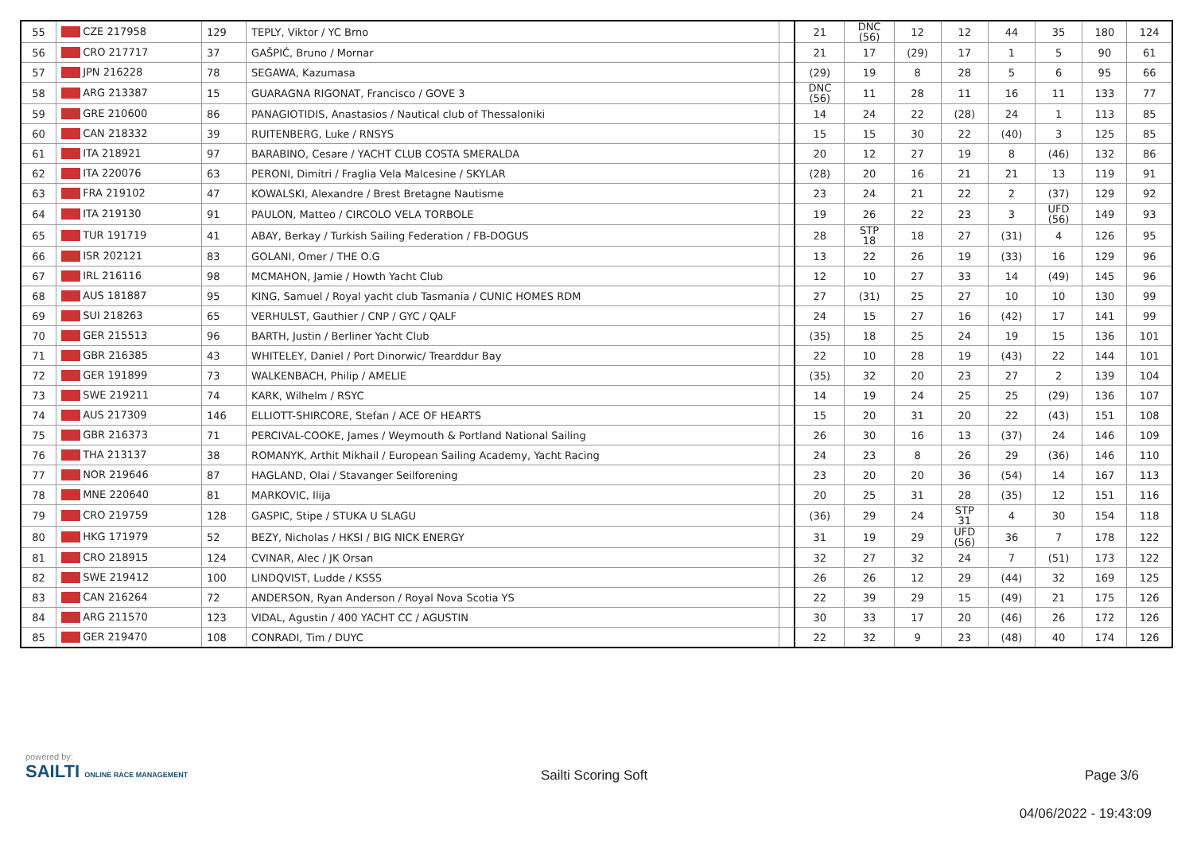| 55 | CZE 217958 | 129 | TEPLY, Viktor / YC Brno | | 21 | DNC (56) | 12 | 12 | 44 | 35 | 180 | 124 |
| 56 | CRO 217717 | 37 | GAŠPIĆ, Bruno / Mornar | | 21 | 17 | (29) | 17 | 1 | 5 | 90 | 61 |
| 57 | JPN 216228 | 78 | SEGAWA, Kazumasa | | (29) | 19 | 8 | 28 | 5 | 6 | 95 | 66 |
| 58 | ARG 213387 | 15 | GUARAGNA RIGONAT, Francisco / GOVE 3 | | DNC (56) | 11 | 28 | 11 | 16 | 11 | 133 | 77 |
| 59 | GRE 210600 | 86 | PANAGIOTIDIS, Anastasios / Nautical club of Thessaloniki | | 14 | 24 | 22 | (28) | 24 | 1 | 113 | 85 |
| 60 | CAN 218332 | 39 | RUITENBERG, Luke / RNSYS | | 15 | 15 | 30 | 22 | (40) | 3 | 125 | 85 |
| 61 | ITA 218921 | 97 | BARABINO, Cesare / YACHT CLUB COSTA SMERALDA | | 20 | 12 | 27 | 19 | 8 | (46) | 132 | 86 |
| 62 | ITA 220076 | 63 | PERONI, Dimitri / Fraglia Vela Malcesine / SKYLAR | | (28) | 20 | 16 | 21 | 21 | 13 | 119 | 91 |
| 63 | FRA 219102 | 47 | KOWALSKI, Alexandre / Brest Bretagne Nautisme | | 23 | 24 | 21 | 22 | 2 | (37) | 129 | 92 |
| 64 | ITA 219130 | 91 | PAULON, Matteo / CIRCOLO VELA TORBOLE | | 19 | 26 | 22 | 23 | 3 | UFD (56) | 149 | 93 |
| 65 | TUR 191719 | 41 | ABAY, Berkay / Turkish Sailing Federation / FB-DOGUS | | 28 | STP 18 | 18 | 27 | (31) | 4 | 126 | 95 |
| 66 | ISR 202121 | 83 | GOLANI, Omer / THE O.G | | 13 | 22 | 26 | 19 | (33) | 16 | 129 | 96 |
| 67 | IRL 216116 | 98 | MCMAHON, Jamie / Howth Yacht Club | | 12 | 10 | 27 | 33 | 14 | (49) | 145 | 96 |
| 68 | AUS 181887 | 95 | KING, Samuel / Royal yacht club Tasmania / CUNIC HOMES RDM | | 27 | (31) | 25 | 27 | 10 | 10 | 130 | 99 |
| 69 | SUI 218263 | 65 | VERHULST, Gauthier / CNP / GYC / QALF | | 24 | 15 | 27 | 16 | (42) | 17 | 141 | 99 |
| 70 | GER 215513 | 96 | BARTH, Justin / Berliner Yacht Club | | (35) | 18 | 25 | 24 | 19 | 15 | 136 | 101 |
| 71 | GBR 216385 | 43 | WHITELEY, Daniel / Port Dinorwic/ Trearddur Bay | | 22 | 10 | 28 | 19 | (43) | 22 | 144 | 101 |
| 72 | GER 191899 | 73 | WALKENBACH, Philip / AMELIE | | (35) | 32 | 20 | 23 | 27 | 2 | 139 | 104 |
| 73 | SWE 219211 | 74 | KARK, Wilhelm / RSYC | | 14 | 19 | 24 | 25 | 25 | (29) | 136 | 107 |
| 74 | AUS 217309 | 146 | ELLIOTT-SHIRCORE, Stefan / ACE OF HEARTS | | 15 | 20 | 31 | 20 | 22 | (43) | 151 | 108 |
| 75 | GBR 216373 | 71 | PERCIVAL-COOKE, James / Weymouth & Portland National Sailing | | 26 | 30 | 16 | 13 | (37) | 24 | 146 | 109 |
| 76 | THA 213137 | 38 | ROMANYK, Arthit Mikhail / European Sailing Academy, Yacht Racing | | 24 | 23 | 8 | 26 | 29 | (36) | 146 | 110 |
| 77 | NOR 219646 | 87 | HAGLAND, Olai / Stavanger Seilforening | | 23 | 20 | 20 | 36 | (54) | 14 | 167 | 113 |
| 78 | MNE 220640 | 81 | MARKOVIC, Ilija | | 20 | 25 | 31 | 28 | (35) | 12 | 151 | 116 |
| 79 | CRO 219759 | 128 | GASPIC, Stipe / STUKA U SLAGU | | (36) | 29 | 24 | STP 31 | 4 | 30 | 154 | 118 |
| 80 | HKG 171979 | 52 | BEZY, Nicholas / HKSI / BIG NICK ENERGY | | 31 | 19 | 29 | UFD (56) | 36 | 7 | 178 | 122 |
| 81 | CRO 218915 | 124 | CVINAR, Alec / JK Orsan | | 32 | 27 | 32 | 24 | 7 | (51) | 173 | 122 |
| 82 | SWE 219412 | 100 | LINDQVIST, Ludde / KSSS | | 26 | 26 | 12 | 29 | (44) | 32 | 169 | 125 |
| 83 | CAN 216264 | 72 | ANDERSON, Ryan Anderson / Royal Nova Scotia YS | | 22 | 39 | 29 | 15 | (49) | 21 | 175 | 126 |
| 84 | ARG 211570 | 123 | VIDAL, Agustin / 400 YACHT CC / AGUSTIN | | 30 | 33 | 17 | 20 | (46) | 26 | 172 | 126 |
| 85 | GER 219470 | 108 | CONRADI, Tim / DUYC | | 22 | 32 | 9 | 23 | (48) | 40 | 174 | 126 |
powered by:
SAILTI ONLINE RACE MANAGEMENT
Sailti Scoring Soft Page 3/6
04/06/2022 - 19:43:09